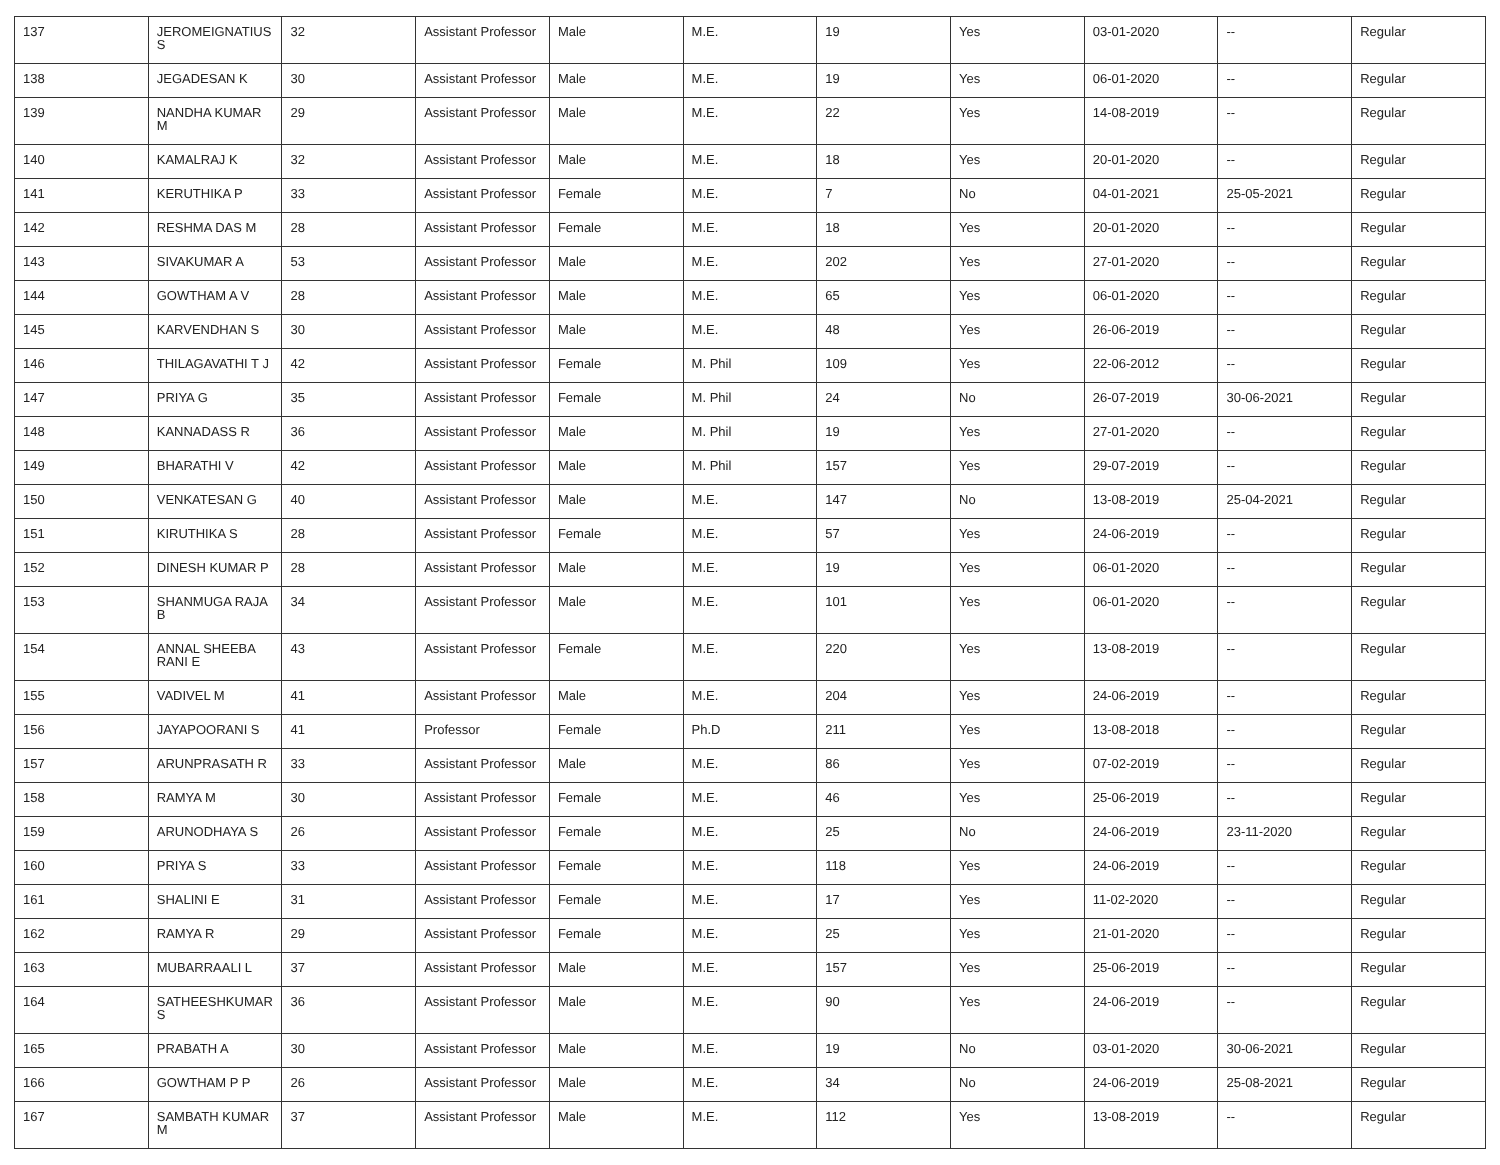| 137 | JEROMEIGNATIUS S | 32 | Assistant Professor | Male | M.E. | 19 | Yes | 03-01-2020 | -- | Regular |
| 138 | JEGADESAN K | 30 | Assistant Professor | Male | M.E. | 19 | Yes | 06-01-2020 | -- | Regular |
| 139 | NANDHA KUMAR M | 29 | Assistant Professor | Male | M.E. | 22 | Yes | 14-08-2019 | -- | Regular |
| 140 | KAMALRAJ K | 32 | Assistant Professor | Male | M.E. | 18 | Yes | 20-01-2020 | -- | Regular |
| 141 | KERUTHIKA P | 33 | Assistant Professor | Female | M.E. | 7 | No | 04-01-2021 | 25-05-2021 | Regular |
| 142 | RESHMA DAS M | 28 | Assistant Professor | Female | M.E. | 18 | Yes | 20-01-2020 | -- | Regular |
| 143 | SIVAKUMAR A | 53 | Assistant Professor | Male | M.E. | 202 | Yes | 27-01-2020 | -- | Regular |
| 144 | GOWTHAM A V | 28 | Assistant Professor | Male | M.E. | 65 | Yes | 06-01-2020 | -- | Regular |
| 145 | KARVENDHAN S | 30 | Assistant Professor | Male | M.E. | 48 | Yes | 26-06-2019 | -- | Regular |
| 146 | THILAGAVATHI T J | 42 | Assistant Professor | Female | M. Phil | 109 | Yes | 22-06-2012 | -- | Regular |
| 147 | PRIYA G | 35 | Assistant Professor | Female | M. Phil | 24 | No | 26-07-2019 | 30-06-2021 | Regular |
| 148 | KANNADASS R | 36 | Assistant Professor | Male | M. Phil | 19 | Yes | 27-01-2020 | -- | Regular |
| 149 | BHARATHI V | 42 | Assistant Professor | Male | M. Phil | 157 | Yes | 29-07-2019 | -- | Regular |
| 150 | VENKATESAN G | 40 | Assistant Professor | Male | M.E. | 147 | No | 13-08-2019 | 25-04-2021 | Regular |
| 151 | KIRUTHIKA S | 28 | Assistant Professor | Female | M.E. | 57 | Yes | 24-06-2019 | -- | Regular |
| 152 | DINESH KUMAR P | 28 | Assistant Professor | Male | M.E. | 19 | Yes | 06-01-2020 | -- | Regular |
| 153 | SHANMUGA RAJA B | 34 | Assistant Professor | Male | M.E. | 101 | Yes | 06-01-2020 | -- | Regular |
| 154 | ANNAL SHEEBA RANI E | 43 | Assistant Professor | Female | M.E. | 220 | Yes | 13-08-2019 | -- | Regular |
| 155 | VADIVEL M | 41 | Assistant Professor | Male | M.E. | 204 | Yes | 24-06-2019 | -- | Regular |
| 156 | JAYAPOORANI S | 41 | Professor | Female | Ph.D | 211 | Yes | 13-08-2018 | -- | Regular |
| 157 | ARUNPRASATH R | 33 | Assistant Professor | Male | M.E. | 86 | Yes | 07-02-2019 | -- | Regular |
| 158 | RAMYA M | 30 | Assistant Professor | Female | M.E. | 46 | Yes | 25-06-2019 | -- | Regular |
| 159 | ARUNODHAYA S | 26 | Assistant Professor | Female | M.E. | 25 | No | 24-06-2019 | 23-11-2020 | Regular |
| 160 | PRIYA S | 33 | Assistant Professor | Female | M.E. | 118 | Yes | 24-06-2019 | -- | Regular |
| 161 | SHALINI E | 31 | Assistant Professor | Female | M.E. | 17 | Yes | 11-02-2020 | -- | Regular |
| 162 | RAMYA R | 29 | Assistant Professor | Female | M.E. | 25 | Yes | 21-01-2020 | -- | Regular |
| 163 | MUBARRAALI L | 37 | Assistant Professor | Male | M.E. | 157 | Yes | 25-06-2019 | -- | Regular |
| 164 | SATHEESHKUMAR S | 36 | Assistant Professor | Male | M.E. | 90 | Yes | 24-06-2019 | -- | Regular |
| 165 | PRABATH A | 30 | Assistant Professor | Male | M.E. | 19 | No | 03-01-2020 | 30-06-2021 | Regular |
| 166 | GOWTHAM P P | 26 | Assistant Professor | Male | M.E. | 34 | No | 24-06-2019 | 25-08-2021 | Regular |
| 167 | SAMBATH KUMAR M | 37 | Assistant Professor | Male | M.E. | 112 | Yes | 13-08-2019 | -- | Regular |